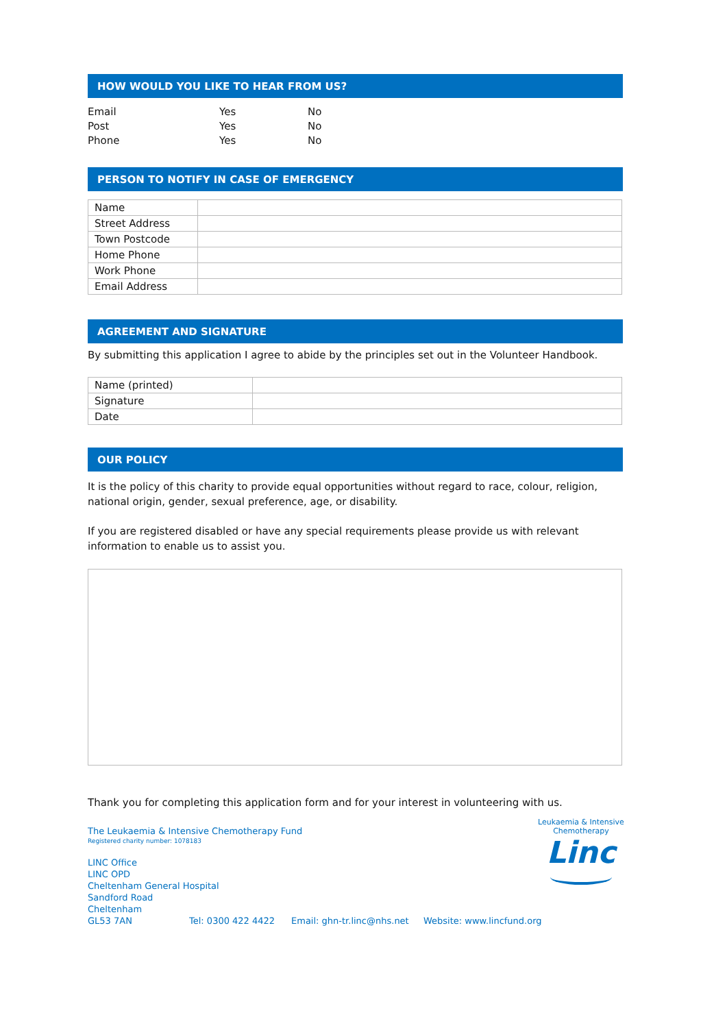HOW WOULD YOU LIKE TO HEAR FROM US?
| Email | Yes | No |
| Post | Yes | No |
| Phone | Yes | No |
PERSON TO NOTIFY IN CASE OF EMERGENCY
| Name | |
| Street Address | |
| Town Postcode | |
| Home Phone | |
| Work Phone | |
| Email Address | |
AGREEMENT AND SIGNATURE
By submitting this application I agree to abide by the principles set out in the Volunteer Handbook.
| Name (printed) | |
| Signature | |
| Date | |
OUR POLICY
It is the policy of this charity to provide equal opportunities without regard to race, colour, religion, national origin, gender, sexual preference, age, or disability.
If you are registered disabled or have any special requirements please provide us with relevant information to enable us to assist you.
Thank you for completing this application form and for your interest in volunteering with us.
The Leukaemia & Intensive Chemotherapy Fund
Registered charity number: 1078183
LINC Office
LINC OPD
Cheltenham General Hospital
Sandford Road
Cheltenham
GL53 7AN Tel: 0300 422 4422 Email: ghn-tr.linc@nhs.net Website: www.lincfund.org
Leukaemia & Intensive Chemotherapy
Linc